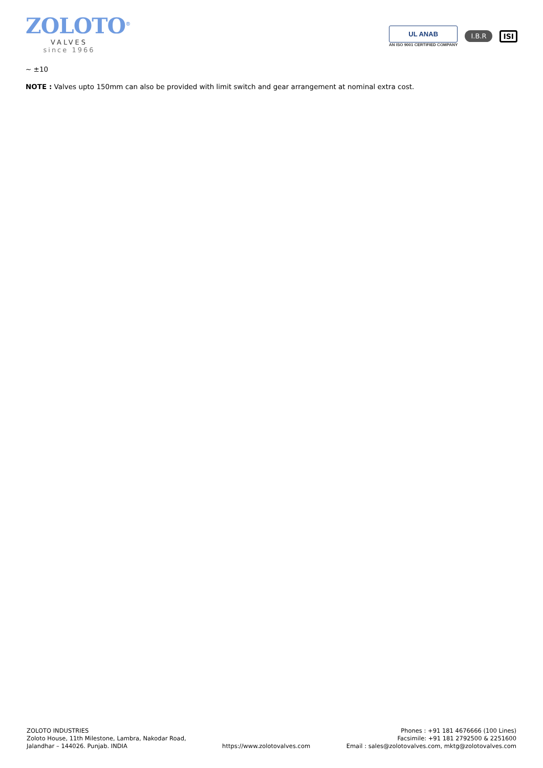ZOLOTO<sup>®</sup>
VALVES
since 1966
UL ANAB
AN ISO 9001 CERTIFIED COMPANY
I.B.R ISI
~ ±10
NOTE : Valves upto 150mm can also be provided with limit switch and gear arrangement at nominal extra cost.
ZOLOTO INDUSTRIES
Zoloto House, 11th Milestone, Lambra, Nakodar Road,
Jalandhar – 144026. Punjab. INDIA
https://www.zolotovalves.com
Phones : +91 181 4676666 (100 Lines)
Facsimile: +91 181 2792500 & 2251600
Email : sales@zolotovalves.com, mktg@zolotovalves.com